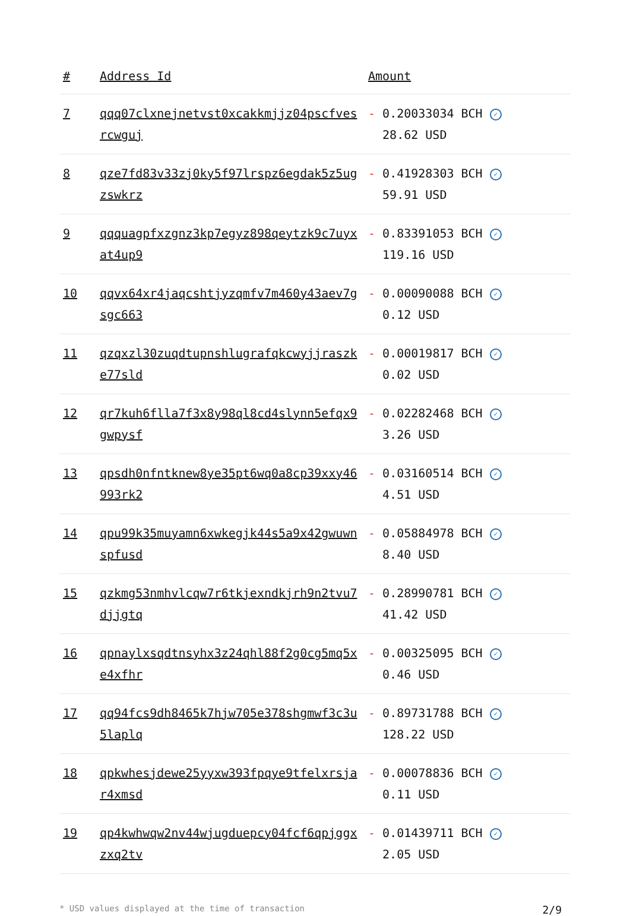| # | Address Id | Amount |
| --- | --- | --- |
| 7 | qqq07clxnejnetvst0xcakkmjjz04pscfvesrcwguj | - 0.20033034 BCH ✓ 28.62 USD |
| 8 | qze7fd83v33zj0ky5f97lrspz6egdak5z5ugzswkrz | - 0.41928303 BCH ✓ 59.91 USD |
| 9 | qqquagpfxzgnz3kp7egyz898qeytzk9c7uyxat4up9 | - 0.83391053 BCH ✓ 119.16 USD |
| 10 | qqvx64xr4jaqcshtjyzqmfv7m460y43aev7gsgc663 | - 0.00090088 BCH ✓ 0.12 USD |
| 11 | qzqxzl30zuqdtupnshlugrafqkcwyjjraszke77sld | - 0.00019817 BCH ✓ 0.02 USD |
| 12 | qr7kuh6flla7f3x8y98ql8cd4slynn5efqx9gwpysf | - 0.02282468 BCH ✓ 3.26 USD |
| 13 | qpsdh0nfntknew8ye35pt6wq0a8cp39xxy46993rk2 | - 0.03160514 BCH ✓ 4.51 USD |
| 14 | qpu99k35muyamn6xwkegjk44s5a9x42gwuwnspfusd | - 0.05884978 BCH ✓ 8.40 USD |
| 15 | qzkmg53nmhvlcqw7r6tkjexndkjrh9n2tvu7djjgtq | - 0.28990781 BCH ✓ 41.42 USD |
| 16 | qpnaylxsqdtnsyhx3z24qhl88f2g0cg5mq5xe4xfhr | - 0.00325095 BCH ✓ 0.46 USD |
| 17 | qq94fcs9dh8465k7hjw705e378shgmwf3c3u5laplq | - 0.89731788 BCH ✓ 128.22 USD |
| 18 | qpkwhesjdewe25yyxw393fpqye9tfelxrsjar4xmsd | - 0.00078836 BCH ✓ 0.11 USD |
| 19 | qp4kwhwqw2nv44wjugduepcy04fcf6qpjggxzxq2tv | - 0.01439711 BCH ✓ 2.05 USD |
* USD values displayed at the time of transaction 2/9